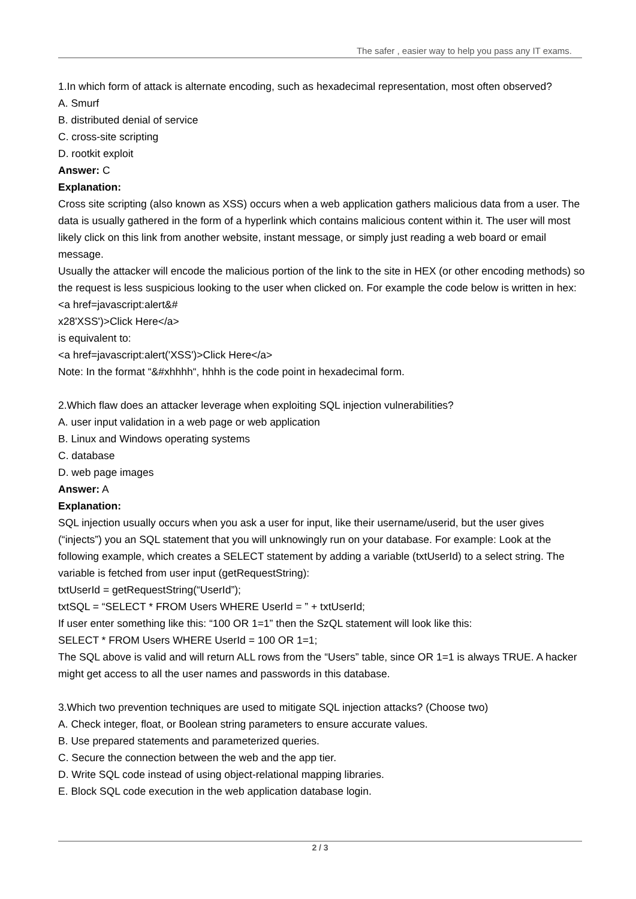The safer , easier way to help you pass any IT exams.
1.In which form of attack is alternate encoding, such as hexadecimal representation, most often observed?
A. Smurf
B. distributed denial of service
C. cross-site scripting
D. rootkit exploit
Answer: C
Explanation:
Cross site scripting (also known as XSS) occurs when a web application gathers malicious data from a user. The data is usually gathered in the form of a hyperlink which contains malicious content within it. The user will most likely click on this link from another website, instant message, or simply just reading a web board or email message.
Usually the attacker will encode the malicious portion of the link to the site in HEX (or other encoding methods) so the request is less suspicious looking to the user when clicked on. For example the code below is written in hex: <a href=javascript:alert&#
x28'XSS')>Click Here</a>
is equivalent to:
<a href=javascript:alert('XSS')>Click Here</a>
Note: In the format “&#xhhhh“, hhhh is the code point in hexadecimal form.
2.Which flaw does an attacker leverage when exploiting SQL injection vulnerabilities?
A. user input validation in a web page or web application
B. Linux and Windows operating systems
C. database
D. web page images
Answer: A
Explanation:
SQL injection usually occurs when you ask a user for input, like their username/userid, but the user gives (“injects”) you an SQL statement that you will unknowingly run on your database. For example: Look at the following example, which creates a SELECT statement by adding a variable (txtUserId) to a select string. The variable is fetched from user input (getRequestString):
txtUserId = getRequestString(“UserId”);
txtSQL = “SELECT * FROM Users WHERE UserId = ” + txtUserId;
If user enter something like this: “100 OR 1=1” then the SzQL statement will look like this:
SELECT * FROM Users WHERE UserId = 100 OR 1=1;
The SQL above is valid and will return ALL rows from the “Users” table, since OR 1=1 is always TRUE. A hacker might get access to all the user names and passwords in this database.
3.Which two prevention techniques are used to mitigate SQL injection attacks? (Choose two)
A. Check integer, float, or Boolean string parameters to ensure accurate values.
B. Use prepared statements and parameterized queries.
C. Secure the connection between the web and the app tier.
D. Write SQL code instead of using object-relational mapping libraries.
E. Block SQL code execution in the web application database login.
2 / 3